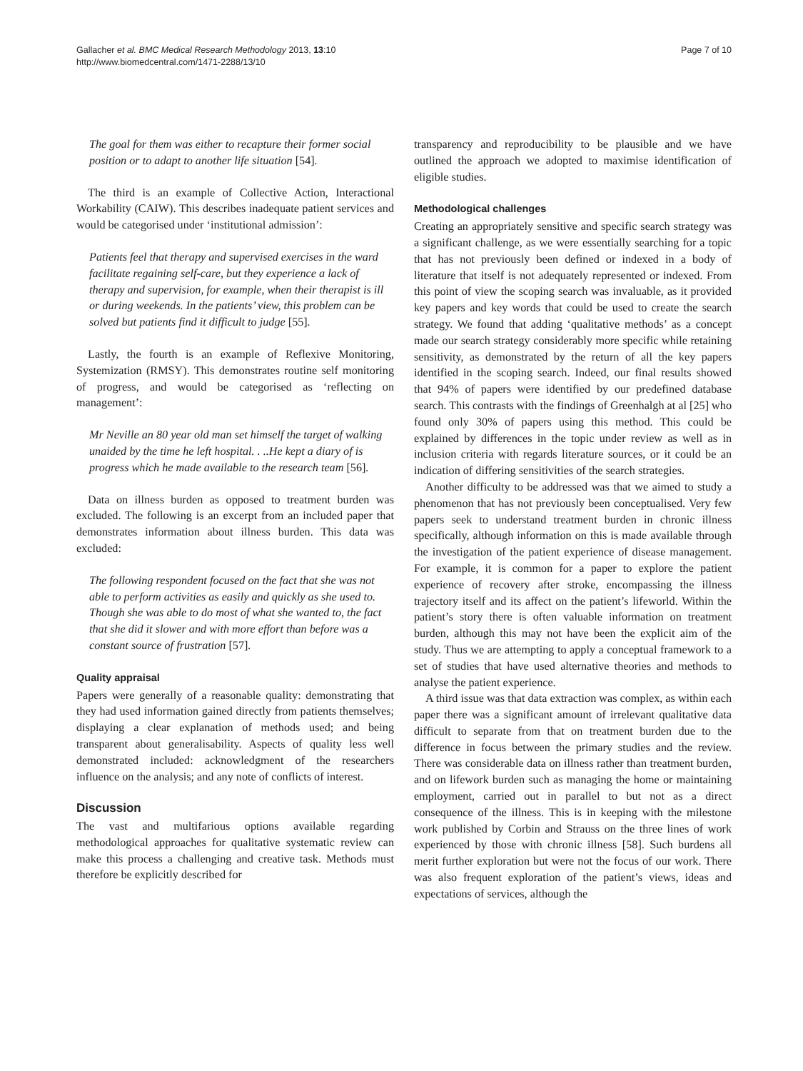Gallacher et al. BMC Medical Research Methodology 2013, 13:10
http://www.biomedcentral.com/1471-2288/13/10
Page 7 of 10
The goal for them was either to recapture their former social position or to adapt to another life situation [54].
The third is an example of Collective Action, Interactional Workability (CAIW). This describes inadequate patient services and would be categorised under ‘institutional admission’:
Patients feel that therapy and supervised exercises in the ward facilitate regaining self-care, but they experience a lack of therapy and supervision, for example, when their therapist is ill or during weekends. In the patients’ view, this problem can be solved but patients find it difficult to judge [55].
Lastly, the fourth is an example of Reflexive Monitoring, Systemization (RMSY). This demonstrates routine self monitoring of progress, and would be categorised as ‘reflecting on management’:
Mr Neville an 80 year old man set himself the target of walking unaided by the time he left hospital. . ..He kept a diary of is progress which he made available to the research team [56].
Data on illness burden as opposed to treatment burden was excluded. The following is an excerpt from an included paper that demonstrates information about illness burden. This data was excluded:
The following respondent focused on the fact that she was not able to perform activities as easily and quickly as she used to. Though she was able to do most of what she wanted to, the fact that she did it slower and with more effort than before was a constant source of frustration [57].
Quality appraisal
Papers were generally of a reasonable quality: demonstrating that they had used information gained directly from patients themselves; displaying a clear explanation of methods used; and being transparent about generalisability. Aspects of quality less well demonstrated included: acknowledgment of the researchers influence on the analysis; and any note of conflicts of interest.
Discussion
The vast and multifarious options available regarding methodological approaches for qualitative systematic review can make this process a challenging and creative task. Methods must therefore be explicitly described for
transparency and reproducibility to be plausible and we have outlined the approach we adopted to maximise identification of eligible studies.
Methodological challenges
Creating an appropriately sensitive and specific search strategy was a significant challenge, as we were essentially searching for a topic that has not previously been defined or indexed in a body of literature that itself is not adequately represented or indexed. From this point of view the scoping search was invaluable, as it provided key papers and key words that could be used to create the search strategy. We found that adding ‘qualitative methods’ as a concept made our search strategy considerably more specific while retaining sensitivity, as demonstrated by the return of all the key papers identified in the scoping search. Indeed, our final results showed that 94% of papers were identified by our predefined database search. This contrasts with the findings of Greenhalgh at al [25] who found only 30% of papers using this method. This could be explained by differences in the topic under review as well as in inclusion criteria with regards literature sources, or it could be an indication of differing sensitivities of the search strategies.
Another difficulty to be addressed was that we aimed to study a phenomenon that has not previously been conceptualised. Very few papers seek to understand treatment burden in chronic illness specifically, although information on this is made available through the investigation of the patient experience of disease management. For example, it is common for a paper to explore the patient experience of recovery after stroke, encompassing the illness trajectory itself and its affect on the patient’s lifeworld. Within the patient’s story there is often valuable information on treatment burden, although this may not have been the explicit aim of the study. Thus we are attempting to apply a conceptual framework to a set of studies that have used alternative theories and methods to analyse the patient experience.
A third issue was that data extraction was complex, as within each paper there was a significant amount of irrelevant qualitative data difficult to separate from that on treatment burden due to the difference in focus between the primary studies and the review. There was considerable data on illness rather than treatment burden, and on lifework burden such as managing the home or maintaining employment, carried out in parallel to but not as a direct consequence of the illness. This is in keeping with the milestone work published by Corbin and Strauss on the three lines of work experienced by those with chronic illness [58]. Such burdens all merit further exploration but were not the focus of our work. There was also frequent exploration of the patient’s views, ideas and expectations of services, although the